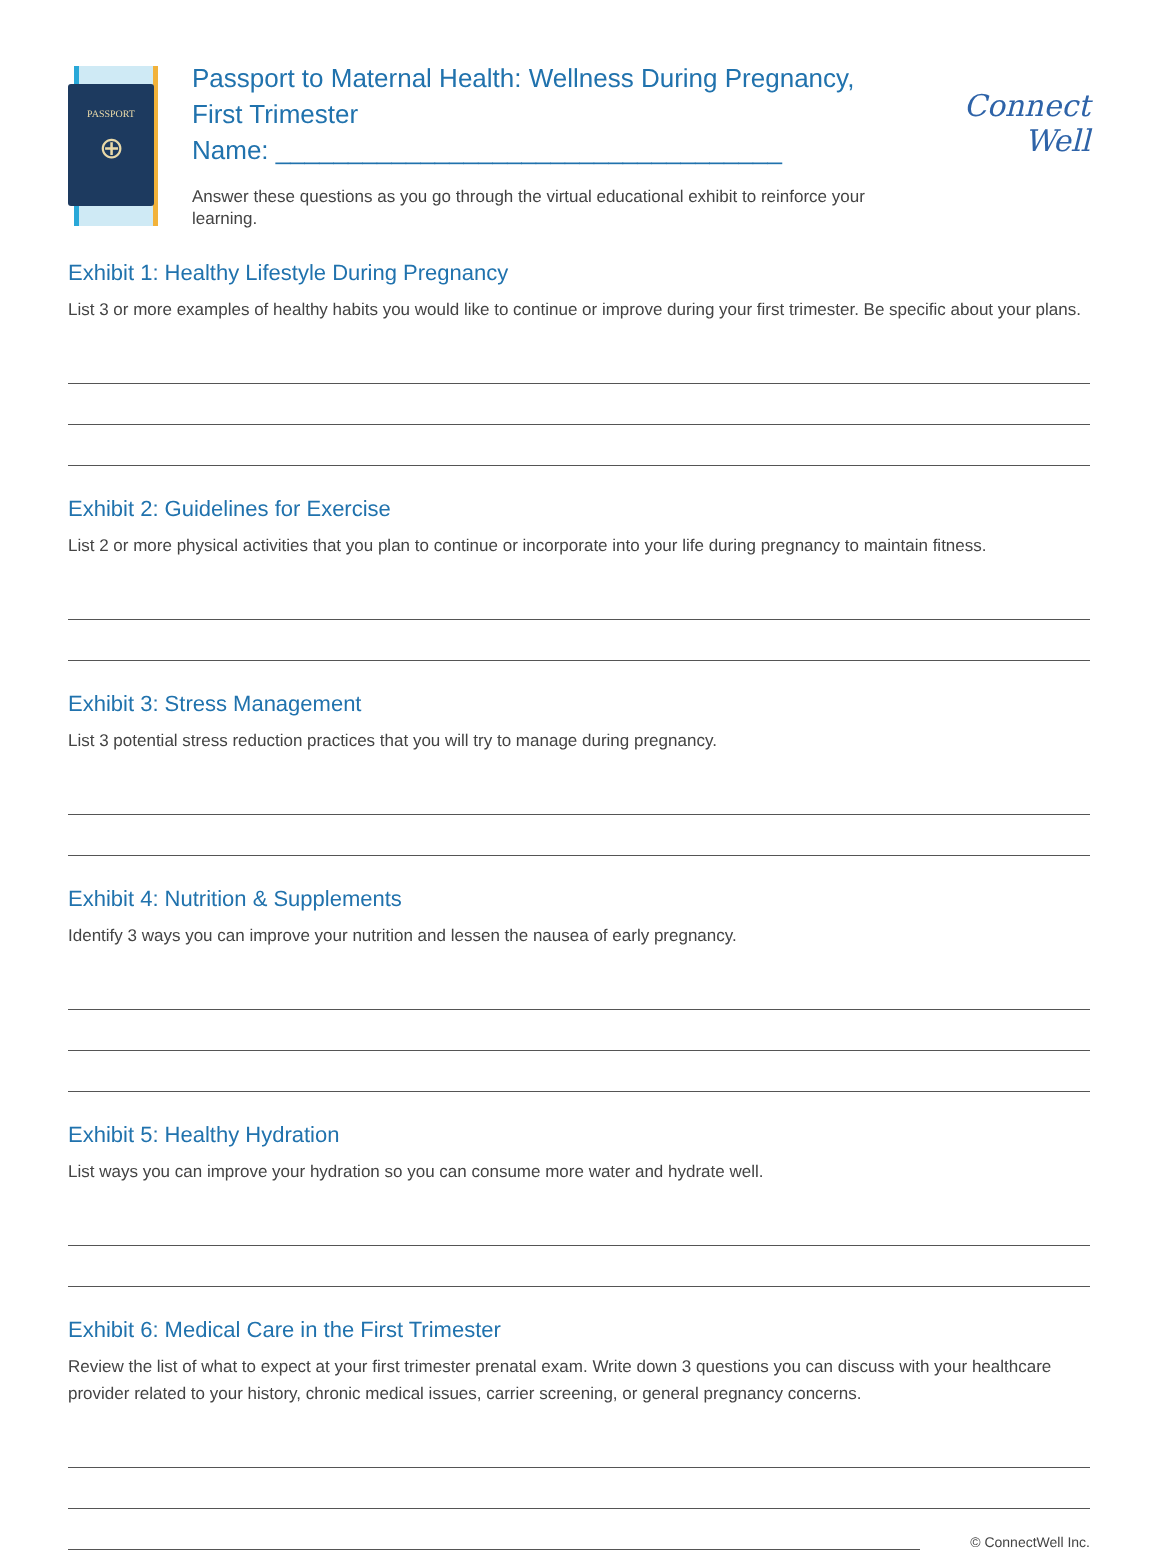PASSPORT
⊕
Passport to Maternal Health: Wellness During Pregnancy,
First Trimester
Name: ___________________________________
Answer these questions as you go through the virtual educational exhibit to reinforce your learning.
Connect Well
Exhibit 1: Healthy Lifestyle During Pregnancy
List 3 or more examples of healthy habits you would like to continue or improve during your first trimester. Be specific about your plans.
Exhibit 2: Guidelines for Exercise
List 2 or more physical activities that you plan to continue or incorporate into your life during pregnancy to maintain fitness.
Exhibit 3: Stress Management
List 3 potential stress reduction practices that you will try to manage during pregnancy.
Exhibit 4: Nutrition & Supplements
Identify 3 ways you can improve your nutrition and lessen the nausea of early pregnancy.
Exhibit 5: Healthy Hydration
List ways you can improve your hydration so you can consume more water and hydrate well.
Exhibit 6: Medical Care in the First Trimester
Review the list of what to expect at your first trimester prenatal exam. Write down 3 questions you can discuss with your healthcare provider related to your history, chronic medical issues, carrier screening, or general pregnancy concerns.
© ConnectWell Inc.